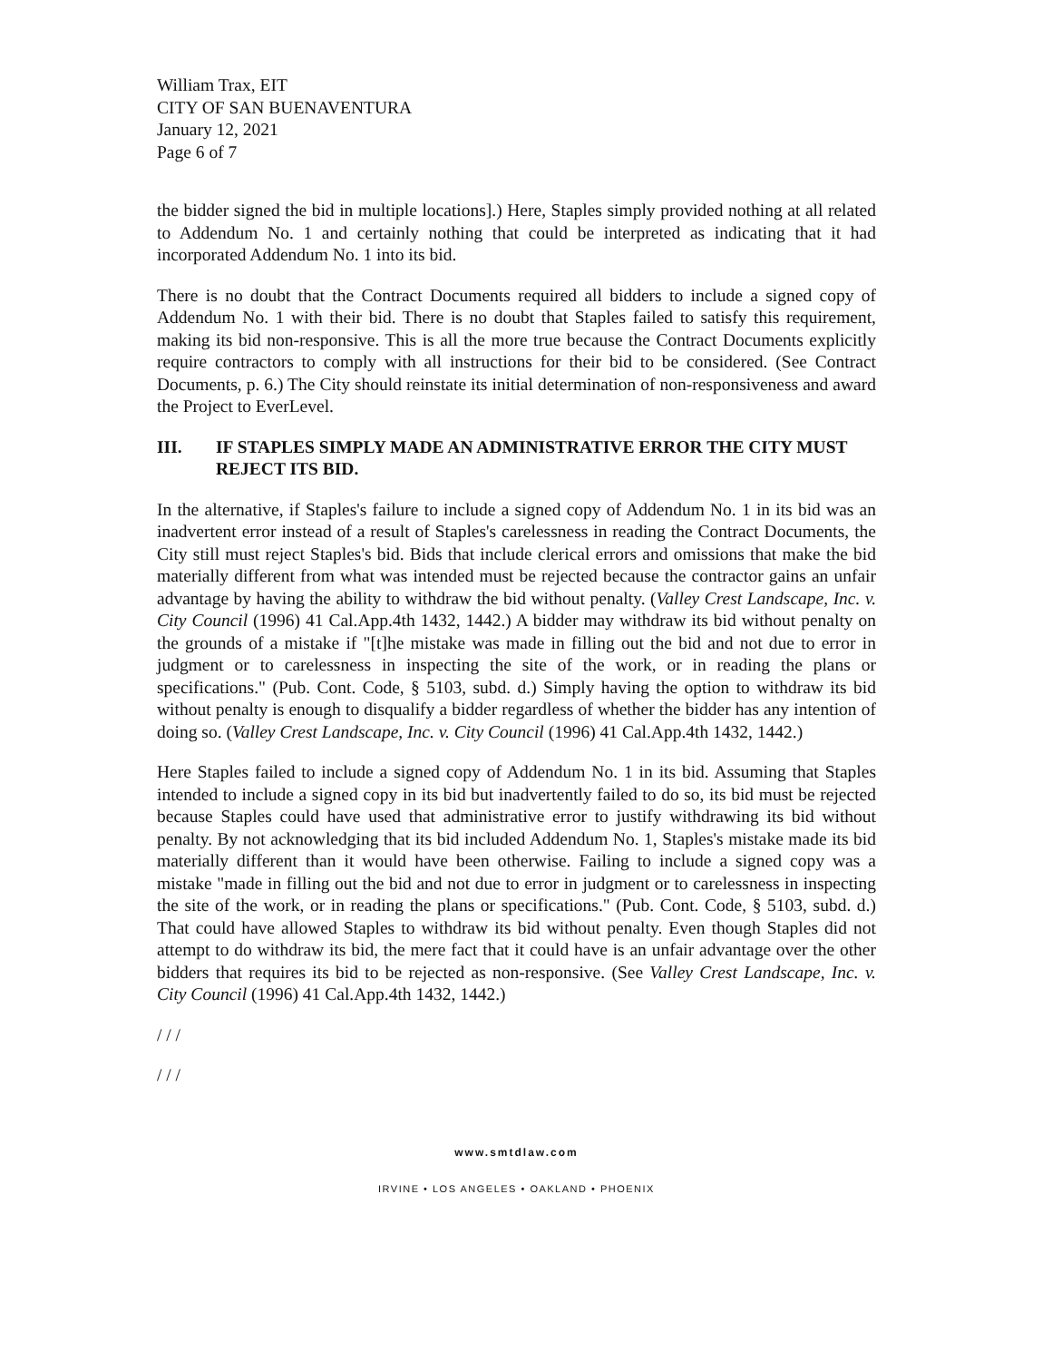William Trax, EIT
CITY OF SAN BUENAVENTURA
January 12, 2021
Page 6 of 7
the bidder signed the bid in multiple locations].) Here, Staples simply provided nothing at all related to Addendum No. 1 and certainly nothing that could be interpreted as indicating that it had incorporated Addendum No. 1 into its bid.
There is no doubt that the Contract Documents required all bidders to include a signed copy of Addendum No. 1 with their bid. There is no doubt that Staples failed to satisfy this requirement, making its bid non-responsive. This is all the more true because the Contract Documents explicitly require contractors to comply with all instructions for their bid to be considered. (See Contract Documents, p. 6.) The City should reinstate its initial determination of non-responsiveness and award the Project to EverLevel.
III. IF STAPLES SIMPLY MADE AN ADMINISTRATIVE ERROR THE CITY MUST REJECT ITS BID.
In the alternative, if Staples's failure to include a signed copy of Addendum No. 1 in its bid was an inadvertent error instead of a result of Staples's carelessness in reading the Contract Documents, the City still must reject Staples's bid. Bids that include clerical errors and omissions that make the bid materially different from what was intended must be rejected because the contractor gains an unfair advantage by having the ability to withdraw the bid without penalty. (Valley Crest Landscape, Inc. v. City Council (1996) 41 Cal.App.4th 1432, 1442.) A bidder may withdraw its bid without penalty on the grounds of a mistake if "[t]he mistake was made in filling out the bid and not due to error in judgment or to carelessness in inspecting the site of the work, or in reading the plans or specifications." (Pub. Cont. Code, § 5103, subd. d.) Simply having the option to withdraw its bid without penalty is enough to disqualify a bidder regardless of whether the bidder has any intention of doing so. (Valley Crest Landscape, Inc. v. City Council (1996) 41 Cal.App.4th 1432, 1442.)
Here Staples failed to include a signed copy of Addendum No. 1 in its bid. Assuming that Staples intended to include a signed copy in its bid but inadvertently failed to do so, its bid must be rejected because Staples could have used that administrative error to justify withdrawing its bid without penalty. By not acknowledging that its bid included Addendum No. 1, Staples's mistake made its bid materially different than it would have been otherwise. Failing to include a signed copy was a mistake "made in filling out the bid and not due to error in judgment or to carelessness in inspecting the site of the work, or in reading the plans or specifications." (Pub. Cont. Code, § 5103, subd. d.) That could have allowed Staples to withdraw its bid without penalty. Even though Staples did not attempt to do withdraw its bid, the mere fact that it could have is an unfair advantage over the other bidders that requires its bid to be rejected as non-responsive. (See Valley Crest Landscape, Inc. v. City Council (1996) 41 Cal.App.4th 1432, 1442.)
/ / /
/ / /
www.smtdlaw.com
IRVINE • LOS ANGELES • OAKLAND • PHOENIX